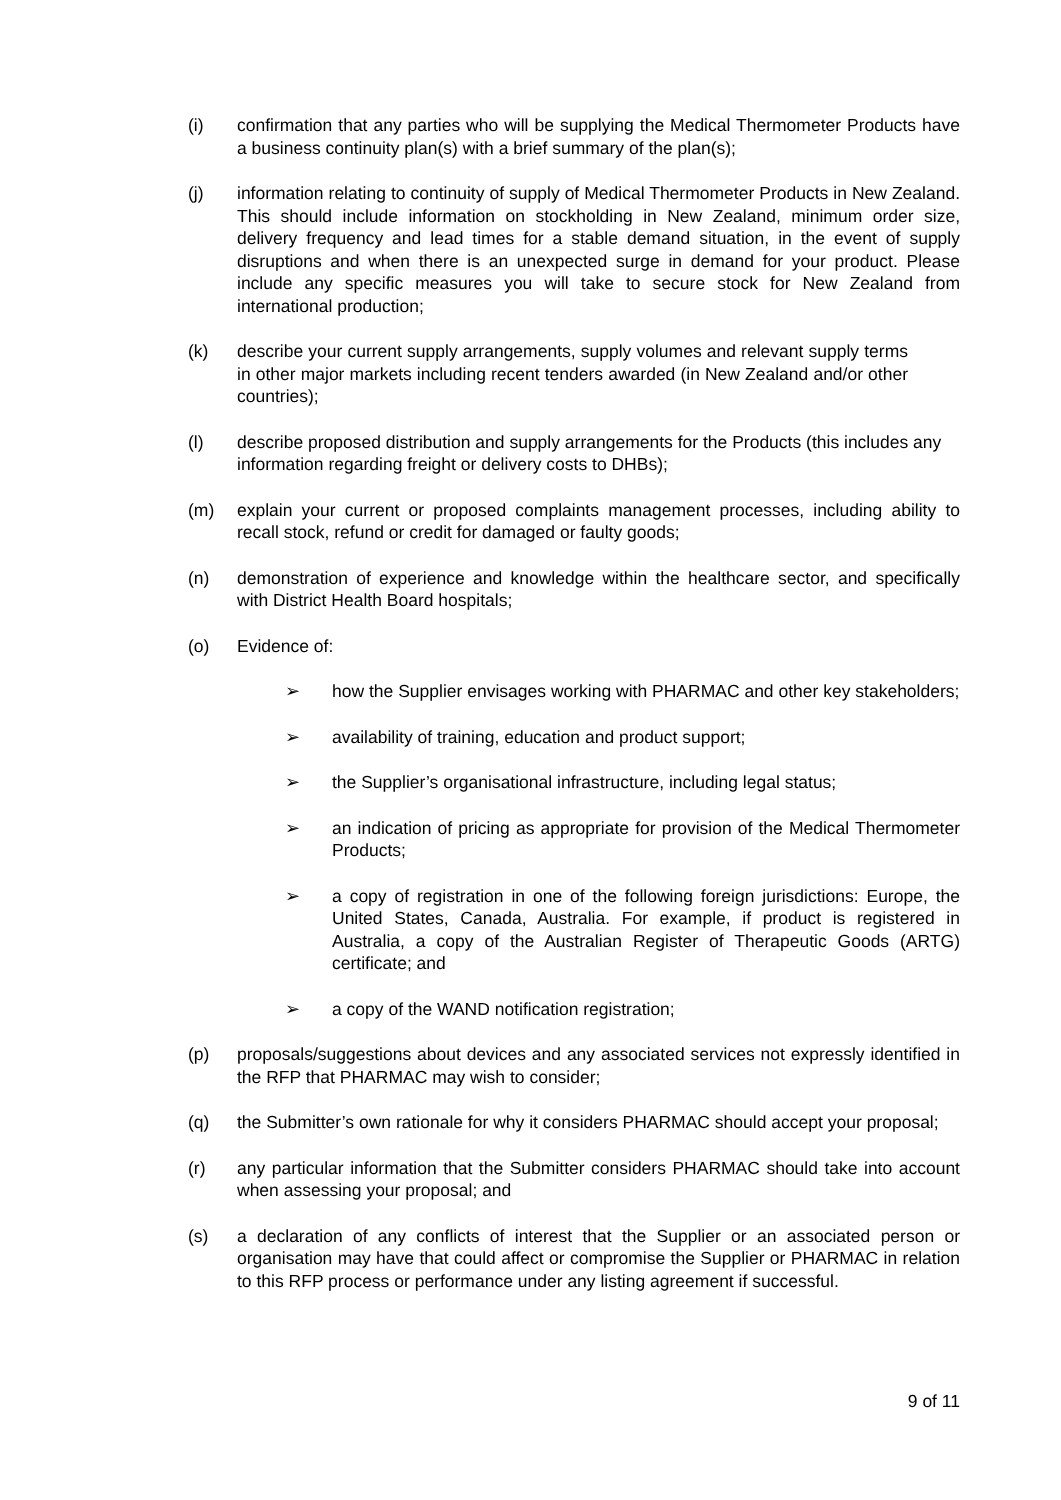(i) confirmation that any parties who will be supplying the Medical Thermometer Products have a business continuity plan(s) with a brief summary of the plan(s);
(j) information relating to continuity of supply of Medical Thermometer Products in New Zealand. This should include information on stockholding in New Zealand, minimum order size, delivery frequency and lead times for a stable demand situation, in the event of supply disruptions and when there is an unexpected surge in demand for your product. Please include any specific measures you will take to secure stock for New Zealand from international production;
(k) describe your current supply arrangements, supply volumes and relevant supply terms in other major markets including recent tenders awarded (in New Zealand and/or other countries);
(l) describe proposed distribution and supply arrangements for the Products (this includes any information regarding freight or delivery costs to DHBs);
(m) explain your current or proposed complaints management processes, including ability to recall stock, refund or credit for damaged or faulty goods;
(n) demonstration of experience and knowledge within the healthcare sector, and specifically with District Health Board hospitals;
(o) Evidence of:
➢ how the Supplier envisages working with PHARMAC and other key stakeholders;
➢ availability of training, education and product support;
➢ the Supplier’s organisational infrastructure, including legal status;
➢ an indication of pricing as appropriate for provision of the Medical Thermometer Products;
➢ a copy of registration in one of the following foreign jurisdictions: Europe, the United States, Canada, Australia. For example, if product is registered in Australia, a copy of the Australian Register of Therapeutic Goods (ARTG) certificate; and
➢ a copy of the WAND notification registration;
(p) proposals/suggestions about devices and any associated services not expressly identified in the RFP that PHARMAC may wish to consider;
(q) the Submitter’s own rationale for why it considers PHARMAC should accept your proposal;
(r) any particular information that the Submitter considers PHARMAC should take into account when assessing your proposal; and
(s) a declaration of any conflicts of interest that the Supplier or an associated person or organisation may have that could affect or compromise the Supplier or PHARMAC in relation to this RFP process or performance under any listing agreement if successful.
9 of 11